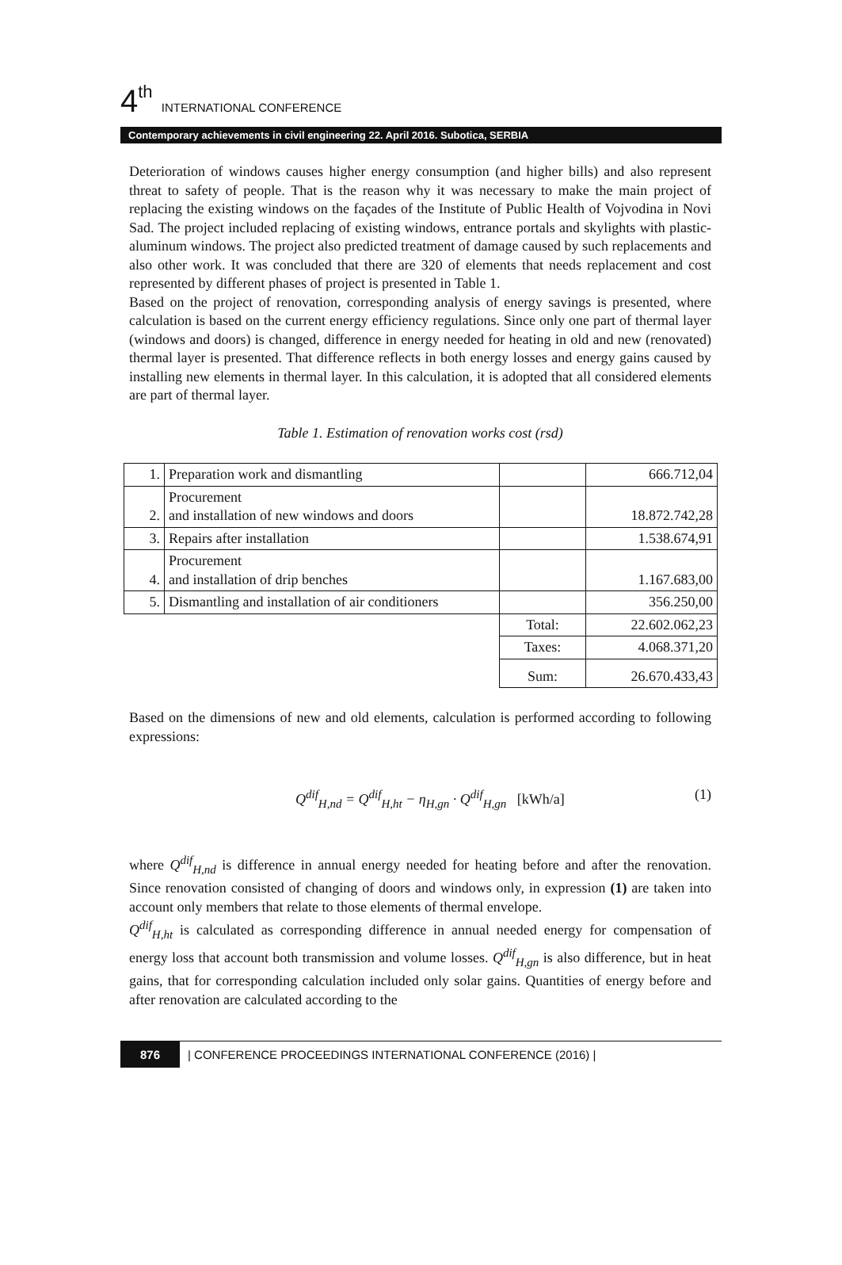4<sup>th</sup> INTERNATIONAL CONFERENCE
Contemporary achievements in civil engineering 22. April 2016. Subotica, SERBIA
Deterioration of windows causes higher energy consumption (and higher bills) and also represent threat to safety of people. That is the reason why it was necessary to make the main project of replacing the existing windows on the façades of the Institute of Public Health of Vojvodina in Novi Sad. The project included replacing of existing windows, entrance portals and skylights with plastic-aluminum windows. The project also predicted treatment of damage caused by such replacements and also other work. It was concluded that there are 320 of elements that needs replacement and cost represented by different phases of project is presented in Table 1.
Based on the project of renovation, corresponding analysis of energy savings is presented, where calculation is based on the current energy efficiency regulations. Since only one part of thermal layer (windows and doors) is changed, difference in energy needed for heating in old and new (renovated) thermal layer is presented. That difference reflects in both energy losses and energy gains caused by installing new elements in thermal layer. In this calculation, it is adopted that all considered elements are part of thermal layer.
Table 1. Estimation of renovation works cost (rsd)
| 1. | Preparation work and dismantling | | 666.712,04 |
| 2. | Procurement and installation of new windows and doors | | 18.872.742,28 |
| 3. | Repairs after installation | | 1.538.674,91 |
| 4. | Procurement and installation of drip benches | | 1.167.683,00 |
| 5. | Dismantling and installation of air conditioners | | 356.250,00 |
| | | Total: | 22.602.062,23 |
| | | Taxes: | 4.068.371,20 |
| | | Sum: | 26.670.433,43 |
Based on the dimensions of new and old elements, calculation is performed according to following expressions:
Q<sup>dif</sup><sub>H,nd</sub> = Q<sup>dif</sup><sub>H,ht</sub> − η<sub>H,gn</sub> · Q<sup>dif</sup><sub>H,gn</sub> [kWh/a] (1)
where Q<sup>dif</sup><sub>H,nd</sub> is difference in annual energy needed for heating before and after the renovation. Since renovation consisted of changing of doors and windows only, in expression (1) are taken into account only members that relate to those elements of thermal envelope.
Q<sup>dif</sup><sub>H,ht</sub> is calculated as corresponding difference in annual needed energy for compensation of energy loss that account both transmission and volume losses. Q<sup>dif</sup><sub>H,gn</sub> is also difference, but in heat gains, that for corresponding calculation included only solar gains. Quantities of energy before and after renovation are calculated according to the
876 | CONFERENCE PROCEEDINGS INTERNATIONAL CONFERENCE (2016) |